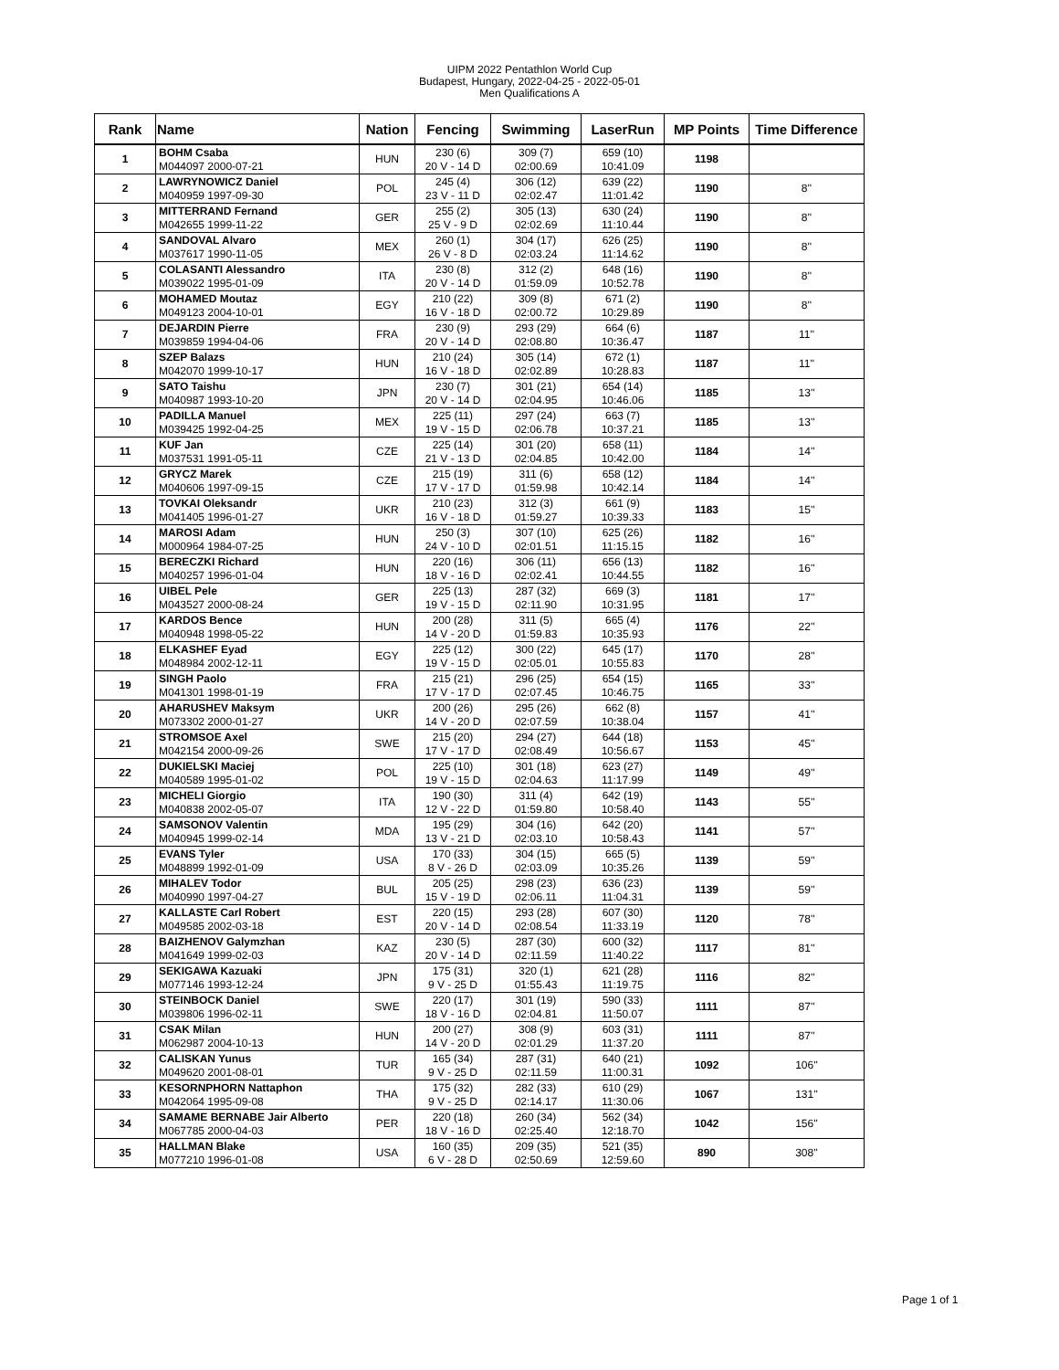UIPM 2022 Pentathlon World Cup
Budapest, Hungary, 2022-04-25 - 2022-05-01
Men Qualifications A
| Rank | Name | Nation | Fencing | Swimming | LaserRun | MP Points | Time Difference |
| --- | --- | --- | --- | --- | --- | --- | --- |
| 1 | BOHM Csaba M044097 2000-07-21 | HUN | 230 (6) 20 V - 14 D | 309 (7) 02:00.69 | 659 (10) 10:41.09 | 1198 | |
| 2 | LAWRYNOWICZ Daniel M040959 1997-09-30 | POL | 245 (4) 23 V - 11 D | 306 (12) 02:02.47 | 639 (22) 11:01.42 | 1190 | 8'' |
| 3 | MITTERRAND Fernand M042655 1999-11-22 | GER | 255 (2) 25 V - 9 D | 305 (13) 02:02.69 | 630 (24) 11:10.44 | 1190 | 8'' |
| 4 | SANDOVAL Alvaro M037617 1990-11-05 | MEX | 260 (1) 26 V - 8 D | 304 (17) 02:03.24 | 626 (25) 11:14.62 | 1190 | 8'' |
| 5 | COLASANTI Alessandro M039022 1995-01-09 | ITA | 230 (8) 20 V - 14 D | 312 (2) 01:59.09 | 648 (16) 10:52.78 | 1190 | 8'' |
| 6 | MOHAMED Moutaz M049123 2004-10-01 | EGY | 210 (22) 16 V - 18 D | 309 (8) 02:00.72 | 671 (2) 10:29.89 | 1190 | 8'' |
| 7 | DEJARDIN Pierre M039859 1994-04-06 | FRA | 230 (9) 20 V - 14 D | 293 (29) 02:08.80 | 664 (6) 10:36.47 | 1187 | 11'' |
| 8 | SZEP Balazs M042070 1999-10-17 | HUN | 210 (24) 16 V - 18 D | 305 (14) 02:02.89 | 672 (1) 10:28.83 | 1187 | 11'' |
| 9 | SATO Taishu M040987 1993-10-20 | JPN | 230 (7) 20 V - 14 D | 301 (21) 02:04.95 | 654 (14) 10:46.06 | 1185 | 13'' |
| 10 | PADILLA Manuel M039425 1992-04-25 | MEX | 225 (11) 19 V - 15 D | 297 (24) 02:06.78 | 663 (7) 10:37.21 | 1185 | 13'' |
| 11 | KUF Jan M037531 1991-05-11 | CZE | 225 (14) 21 V - 13 D | 301 (20) 02:04.85 | 658 (11) 10:42.00 | 1184 | 14'' |
| 12 | GRYCZ Marek M040606 1997-09-15 | CZE | 215 (19) 17 V - 17 D | 311 (6) 01:59.98 | 658 (12) 10:42.14 | 1184 | 14'' |
| 13 | TOVKAI Oleksandr M041405 1996-01-27 | UKR | 210 (23) 16 V - 18 D | 312 (3) 01:59.27 | 661 (9) 10:39.33 | 1183 | 15'' |
| 14 | MAROSI Adam M000964 1984-07-25 | HUN | 250 (3) 24 V - 10 D | 307 (10) 02:01.51 | 625 (26) 11:15.15 | 1182 | 16'' |
| 15 | BERECZKI Richard M040257 1996-01-04 | HUN | 220 (16) 18 V - 16 D | 306 (11) 02:02.41 | 656 (13) 10:44.55 | 1182 | 16'' |
| 16 | UIBEL Pele M043527 2000-08-24 | GER | 225 (13) 19 V - 15 D | 287 (32) 02:11.90 | 669 (3) 10:31.95 | 1181 | 17'' |
| 17 | KARDOS Bence M040948 1998-05-22 | HUN | 200 (28) 14 V - 20 D | 311 (5) 01:59.83 | 665 (4) 10:35.93 | 1176 | 22'' |
| 18 | ELKASHEF Eyad M048984 2002-12-11 | EGY | 225 (12) 19 V - 15 D | 300 (22) 02:05.01 | 645 (17) 10:55.83 | 1170 | 28'' |
| 19 | SINGH Paolo M041301 1998-01-19 | FRA | 215 (21) 17 V - 17 D | 296 (25) 02:07.45 | 654 (15) 10:46.75 | 1165 | 33'' |
| 20 | AHARUSHEV Maksym M073302 2000-01-27 | UKR | 200 (26) 14 V - 20 D | 295 (26) 02:07.59 | 662 (8) 10:38.04 | 1157 | 41'' |
| 21 | STROMSOE Axel M042154 2000-09-26 | SWE | 215 (20) 17 V - 17 D | 294 (27) 02:08.49 | 644 (18) 10:56.67 | 1153 | 45'' |
| 22 | DUKIELSKI Maciej M040589 1995-01-02 | POL | 225 (10) 19 V - 15 D | 301 (18) 02:04.63 | 623 (27) 11:17.99 | 1149 | 49'' |
| 23 | MICHELI Giorgio M040838 2002-05-07 | ITA | 190 (30) 12 V - 22 D | 311 (4) 01:59.80 | 642 (19) 10:58.40 | 1143 | 55'' |
| 24 | SAMSONOV Valentin M040945 1999-02-14 | MDA | 195 (29) 13 V - 21 D | 304 (16) 02:03.10 | 642 (20) 10:58.43 | 1141 | 57'' |
| 25 | EVANS Tyler M048899 1992-01-09 | USA | 170 (33) 8 V - 26 D | 304 (15) 02:03.09 | 665 (5) 10:35.26 | 1139 | 59'' |
| 26 | MIHALEV Todor M040990 1997-04-27 | BUL | 205 (25) 15 V - 19 D | 298 (23) 02:06.11 | 636 (23) 11:04.31 | 1139 | 59'' |
| 27 | KALLASTE Carl Robert M049585 2002-03-18 | EST | 220 (15) 20 V - 14 D | 293 (28) 02:08.54 | 607 (30) 11:33.19 | 1120 | 78'' |
| 28 | BAIZHENOV Galymzhan M041649 1999-02-03 | KAZ | 230 (5) 20 V - 14 D | 287 (30) 02:11.59 | 600 (32) 11:40.22 | 1117 | 81'' |
| 29 | SEKIGAWA Kazuaki M077146 1993-12-24 | JPN | 175 (31) 9 V - 25 D | 320 (1) 01:55.43 | 621 (28) 11:19.75 | 1116 | 82'' |
| 30 | STEINBOCK Daniel M039806 1996-02-11 | SWE | 220 (17) 18 V - 16 D | 301 (19) 02:04.81 | 590 (33) 11:50.07 | 1111 | 87'' |
| 31 | CSAK Milan M062987 2004-10-13 | HUN | 200 (27) 14 V - 20 D | 308 (9) 02:01.29 | 603 (31) 11:37.20 | 1111 | 87'' |
| 32 | CALISKAN Yunus M049620 2001-08-01 | TUR | 165 (34) 9 V - 25 D | 287 (31) 02:11.59 | 640 (21) 11:00.31 | 1092 | 106'' |
| 33 | KESORNPHORN Nattaphon M042064 1995-09-08 | THA | 175 (32) 9 V - 25 D | 282 (33) 02:14.17 | 610 (29) 11:30.06 | 1067 | 131'' |
| 34 | SAMAME BERNABE Jair Alberto M067785 2000-04-03 | PER | 220 (18) 18 V - 16 D | 260 (34) 02:25.40 | 562 (34) 12:18.70 | 1042 | 156'' |
| 35 | HALLMAN Blake M077210 1996-01-08 | USA | 160 (35) 6 V - 28 D | 209 (35) 02:50.69 | 521 (35) 12:59.60 | 890 | 308'' |
Page 1 of 1